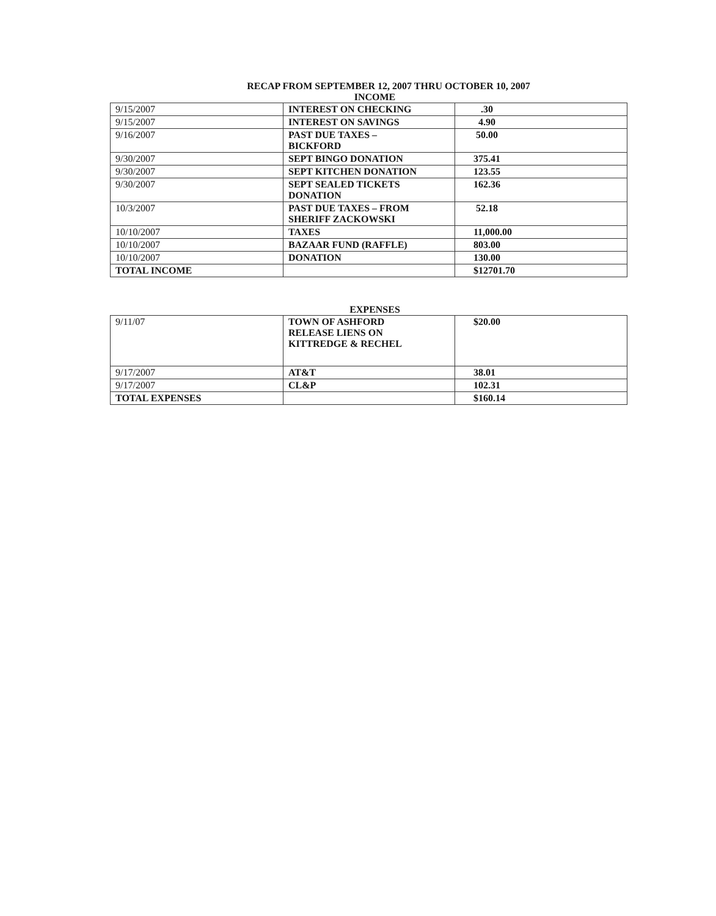RECAP FROM SEPTEMBER 12, 2007 THRU OCTOBER 10, 2007
INCOME
| 9/15/2007 | INTEREST ON CHECKING | .30 |
| 9/15/2007 | INTEREST ON SAVINGS | 4.90 |
| 9/16/2007 | PAST DUE TAXES – BICKFORD | 50.00 |
| 9/30/2007 | SEPT BINGO DONATION | 375.41 |
| 9/30/2007 | SEPT KITCHEN DONATION | 123.55 |
| 9/30/2007 | SEPT SEALED TICKETS DONATION | 162.36 |
| 10/3/2007 | PAST DUE TAXES – FROM SHERIFF ZACKOWSKI | 52.18 |
| 10/10/2007 | TAXES | 11,000.00 |
| 10/10/2007 | BAZAAR FUND (RAFFLE) | 803.00 |
| 10/10/2007 | DONATION | 130.00 |
| TOTAL INCOME | | $12701.70 |
EXPENSES
| 9/11/07 | TOWN OF ASHFORD RELEASE LIENS ON KITTREDGE & RECHEL | $20.00 |
| 9/17/2007 | AT&T | 38.01 |
| 9/17/2007 | CL&P | 102.31 |
| TOTAL EXPENSES | | $160.14 |